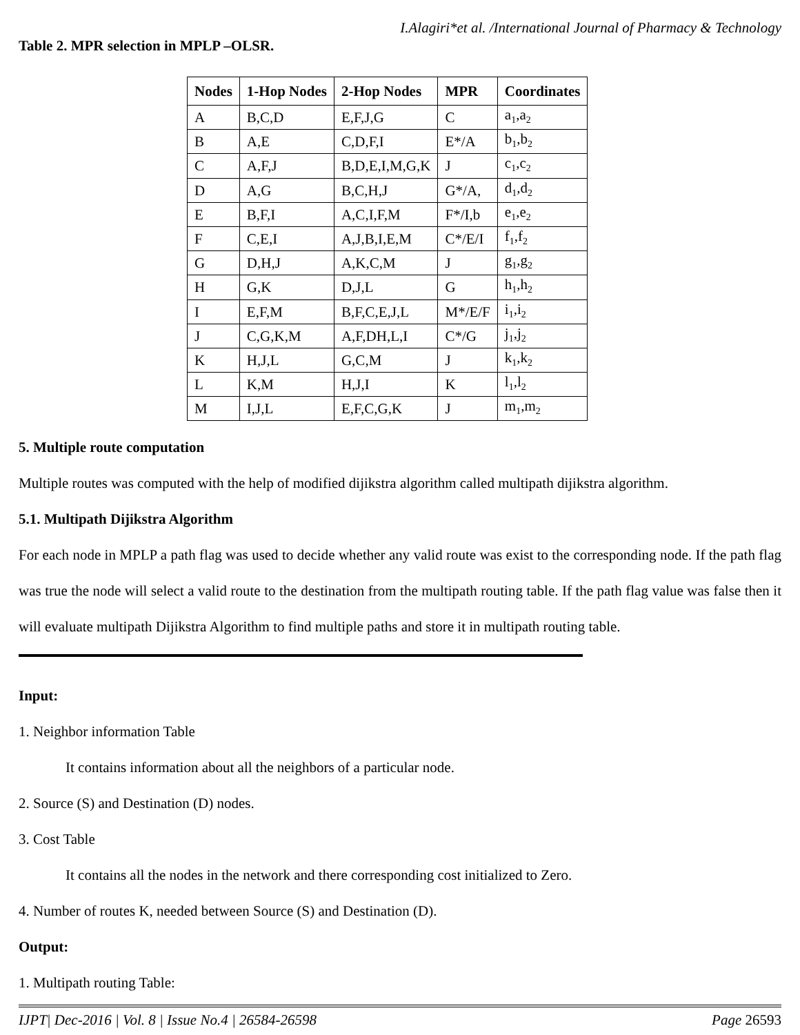I.Alagiri*et al. /International Journal of Pharmacy & Technology
Table 2. MPR selection in MPLP –OLSR.
| Nodes | 1-Hop Nodes | 2-Hop Nodes | MPR | Coordinates |
| --- | --- | --- | --- | --- |
| A | B,C,D | E,F,J,G | C | a<sub>1</sub>,a<sub>2</sub> |
| B | A,E | C,D,F,I | E*/A | b<sub>1</sub>,b<sub>2</sub> |
| C | A,F,J | B,D,E,I,M,G,K | J | c<sub>1</sub>,c<sub>2</sub> |
| D | A,G | B,C,H,J | G*/A, | d<sub>1</sub>,d<sub>2</sub> |
| E | B,F,I | A,C,I,F,M | F*/I,b | e<sub>1</sub>,e<sub>2</sub> |
| F | C,E,I | A,J,B,I,E,M | C*/E/I | f<sub>1</sub>,f<sub>2</sub> |
| G | D,H,J | A,K,C,M | J | g<sub>1</sub>,g<sub>2</sub> |
| H | G,K | D,J,L | G | h<sub>1</sub>,h<sub>2</sub> |
| I | E,F,M | B,F,C,E,J,L | M*/E/F | i<sub>1</sub>,i<sub>2</sub> |
| J | C,G,K,M | A,F,DH,L,I | C*/G | j<sub>1</sub>,j<sub>2</sub> |
| K | H,J,L | G,C,M | J | k<sub>1</sub>,k<sub>2</sub> |
| L | K,M | H,J,I | K | l<sub>1</sub>,l<sub>2</sub> |
| M | I,J,L | E,F,C,G,K | J | m<sub>1</sub>,m<sub>2</sub> |
5. Multiple route computation
Multiple routes was computed with the help of modified dijikstra algorithm called multipath dijikstra algorithm.
5.1. Multipath Dijikstra Algorithm
For each node in MPLP a path flag was used to decide whether any valid route was exist to the corresponding node. If the path flag was true the node will select a valid route to the destination from the multipath routing table. If the path flag value was false then it will evaluate multipath Dijikstra Algorithm to find multiple paths and store it in multipath routing table.
Input:
1. Neighbor information Table
It contains information about all the neighbors of a particular node.
2. Source (S) and Destination (D) nodes.
3. Cost Table
It contains all the nodes in the network and there corresponding cost initialized to Zero.
4. Number of routes K, needed between Source (S) and Destination (D).
Output:
1. Multipath routing Table:
IJPT| Dec-2016 | Vol. 8 | Issue No.4 | 26584-26598 Page 26593